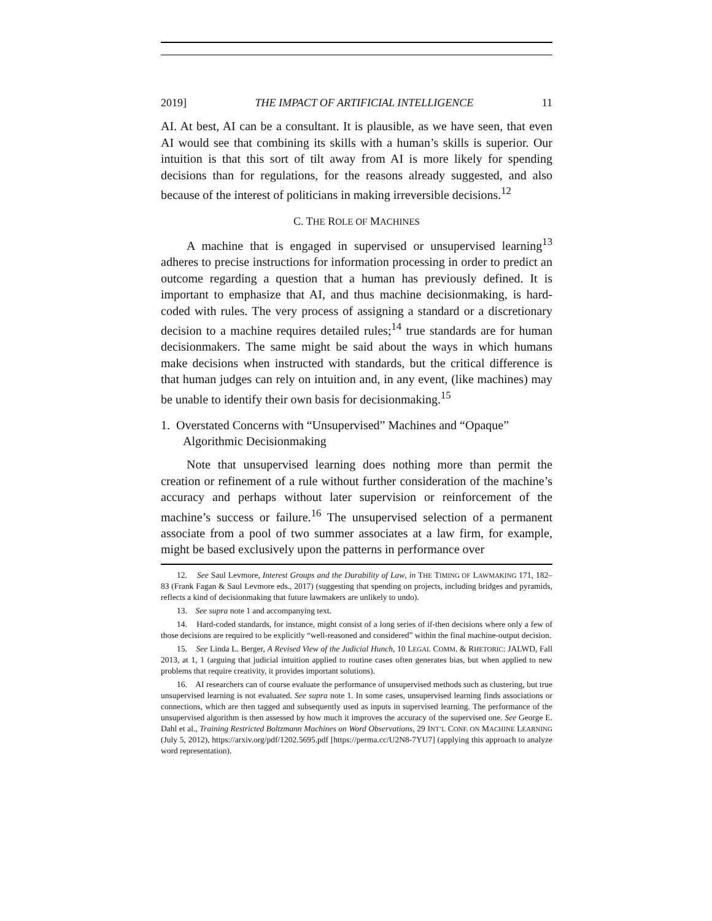2019] THE IMPACT OF ARTIFICIAL INTELLIGENCE 11
AI. At best, AI can be a consultant. It is plausible, as we have seen, that even AI would see that combining its skills with a human’s skills is superior. Our intuition is that this sort of tilt away from AI is more likely for spending decisions than for regulations, for the reasons already suggested, and also because of the interest of politicians in making irreversible decisions.<sup>12</sup>
C. THE ROLE OF MACHINES
A machine that is engaged in supervised or unsupervised learning<sup>13</sup> adheres to precise instructions for information processing in order to predict an outcome regarding a question that a human has previously defined. It is important to emphasize that AI, and thus machine decisionmaking, is hard-coded with rules. The very process of assigning a standard or a discretionary decision to a machine requires detailed rules;<sup>14</sup> true standards are for human decisionmakers. The same might be said about the ways in which humans make decisions when instructed with standards, but the critical difference is that human judges can rely on intuition and, in any event, (like machines) may be unable to identify their own basis for decisionmaking.<sup>15</sup>
1. Overstated Concerns with “Unsupervised” Machines and “Opaque” Algorithmic Decisionmaking
Note that unsupervised learning does nothing more than permit the creation or refinement of a rule without further consideration of the machine’s accuracy and perhaps without later supervision or reinforcement of the machine’s success or failure.<sup>16</sup> The unsupervised selection of a permanent associate from a pool of two summer associates at a law firm, for example, might be based exclusively upon the patterns in performance over
12. See Saul Levmore, Interest Groups and the Durability of Law, in THE TIMING OF LAWMAKING 171, 182–83 (Frank Fagan & Saul Levmore eds., 2017) (suggesting that spending on projects, including bridges and pyramids, reflects a kind of decisionmaking that future lawmakers are unlikely to undo).
13. See supra note 1 and accompanying text.
14. Hard-coded standards, for instance, might consist of a long series of if-then decisions where only a few of those decisions are required to be explicitly “well-reasoned and considered” within the final machine-output decision.
15. See Linda L. Berger, A Revised View of the Judicial Hunch, 10 LEGAL COMM. & RHETORIC: JALWD, Fall 2013, at 1, 1 (arguing that judicial intuition applied to routine cases often generates bias, but when applied to new problems that require creativity, it provides important solutions).
16. AI researchers can of course evaluate the performance of unsupervised methods such as clustering, but true unsupervised learning is not evaluated. See supra note 1. In some cases, unsupervised learning finds associations or connections, which are then tagged and subsequently used as inputs in supervised learning. The performance of the unsupervised algorithm is then assessed by how much it improves the accuracy of the supervised one. See George E. Dahl et al., Training Restricted Boltzmann Machines on Word Observations, 29 INT’L CONF. ON MACHINE LEARNING (July 5, 2012), https://arxiv.org/pdf/1202.5695.pdf [https://perma.cc/U2N8-7YU7] (applying this approach to analyze word representation).